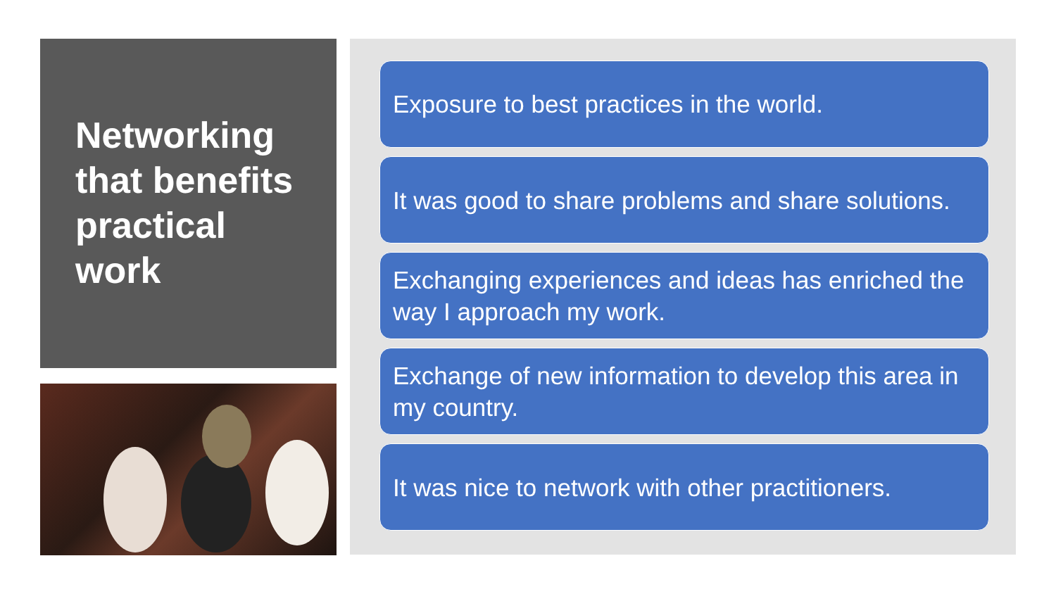Networking that benefits practical work
Exposure to best practices in the world.
It was good to share problems and share solutions.
Exchanging experiences and ideas has enriched the way I approach my work.
Exchange of new information to develop this area in my country.
It was nice to network with other practitioners.